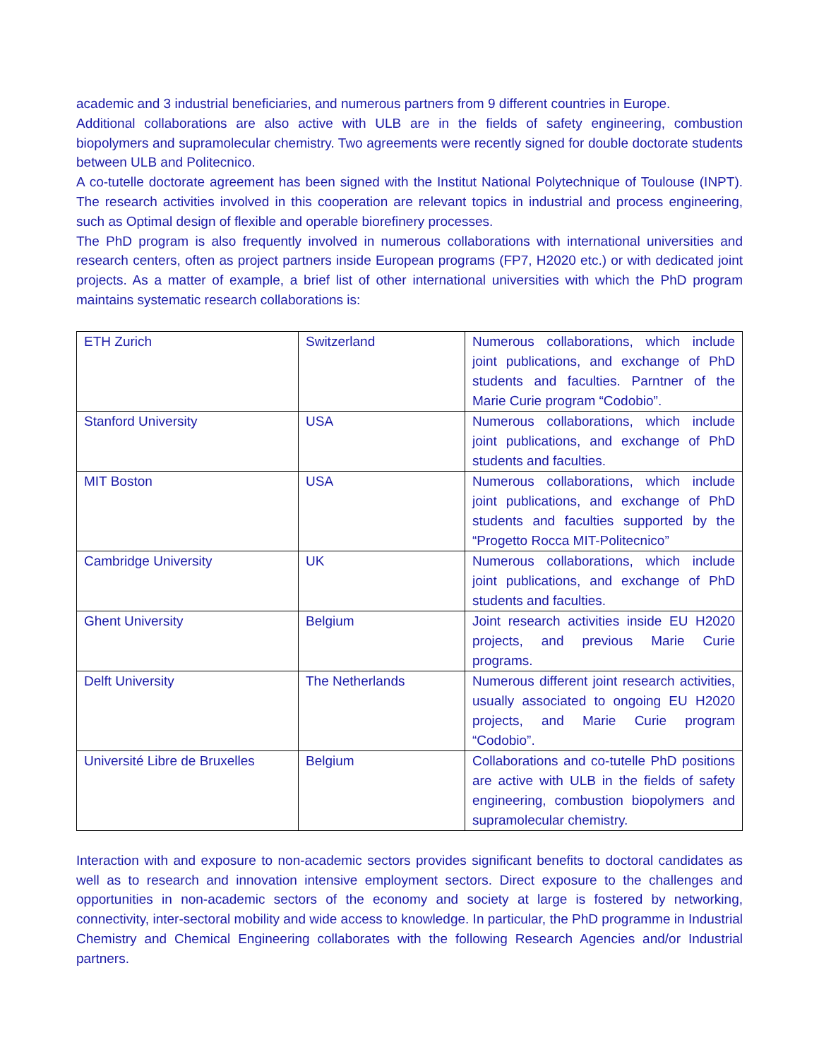academic and 3 industrial beneficiaries, and numerous partners from 9 different countries in Europe.
Additional collaborations are also active with ULB are in the fields of safety engineering, combustion biopolymers and supramolecular chemistry. Two agreements were recently signed for double doctorate students between ULB and Politecnico.
A co-tutelle doctorate agreement has been signed with the Institut National Polytechnique of Toulouse (INPT). The research activities involved in this cooperation are relevant topics in industrial and process engineering, such as Optimal design of flexible and operable biorefinery processes.
The PhD program is also frequently involved in numerous collaborations with international universities and research centers, often as project partners inside European programs (FP7, H2020 etc.) or with dedicated joint projects. As a matter of example, a brief list of other international universities with which the PhD program maintains systematic research collaborations is:
| ETH Zurich | Switzerland | Numerous collaborations, which include joint publications, and exchange of PhD students and faculties. Parntner of the Marie Curie program “Codobio”. |
| Stanford University | USA | Numerous collaborations, which include joint publications, and exchange of PhD students and faculties. |
| MIT Boston | USA | Numerous collaborations, which include joint publications, and exchange of PhD students and faculties supported by the “Progetto Rocca MIT-Politecnico” |
| Cambridge University | UK | Numerous collaborations, which include joint publications, and exchange of PhD students and faculties. |
| Ghent University | Belgium | Joint research activities inside EU H2020 projects, and previous Marie Curie programs. |
| Delft University | The Netherlands | Numerous different joint research activities, usually associated to ongoing EU H2020 projects, and Marie Curie program “Codobio”. |
| Université Libre de Bruxelles | Belgium | Collaborations and co-tutelle PhD positions are active with ULB in the fields of safety engineering, combustion biopolymers and supramolecular chemistry. |
Interaction with and exposure to non-academic sectors provides significant benefits to doctoral candidates as well as to research and innovation intensive employment sectors. Direct exposure to the challenges and opportunities in non-academic sectors of the economy and society at large is fostered by networking, connectivity, inter-sectoral mobility and wide access to knowledge. In particular, the PhD programme in Industrial Chemistry and Chemical Engineering collaborates with the following Research Agencies and/or Industrial partners.